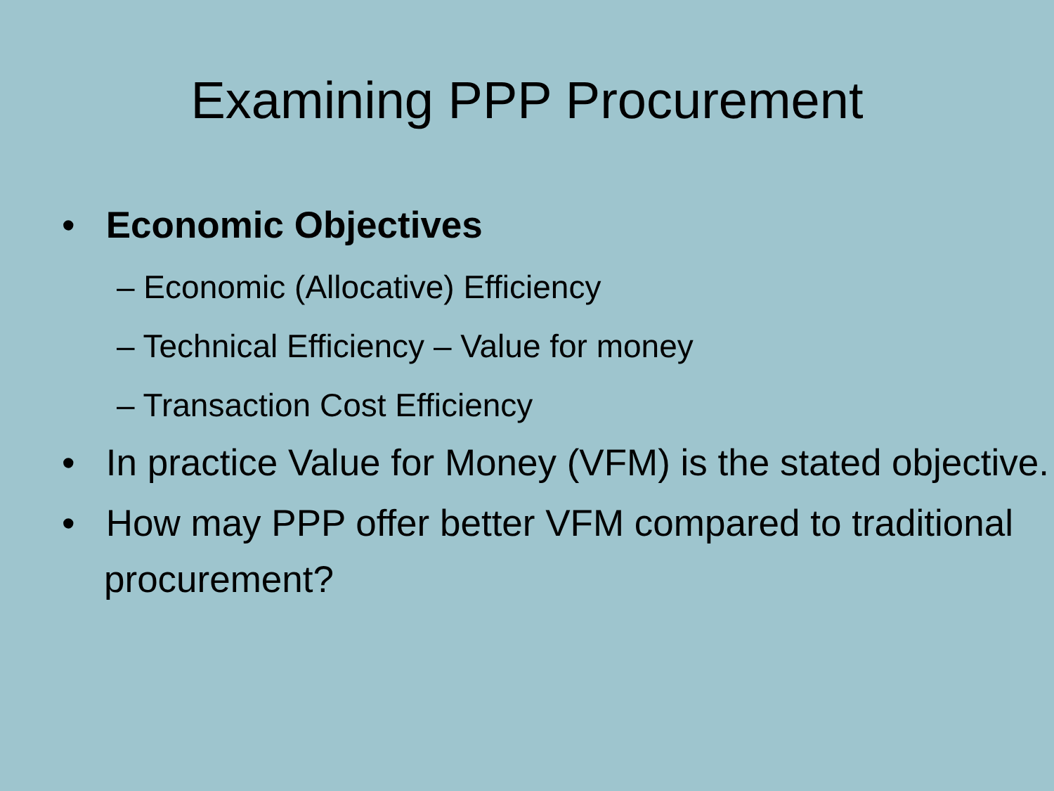Examining PPP Procurement
• Economic Objectives
– Economic (Allocative) Efficiency
– Technical Efficiency – Value for money
– Transaction Cost Efficiency
• In practice Value for Money (VFM) is the stated objective.
• How may PPP offer better VFM compared to traditional procurement?